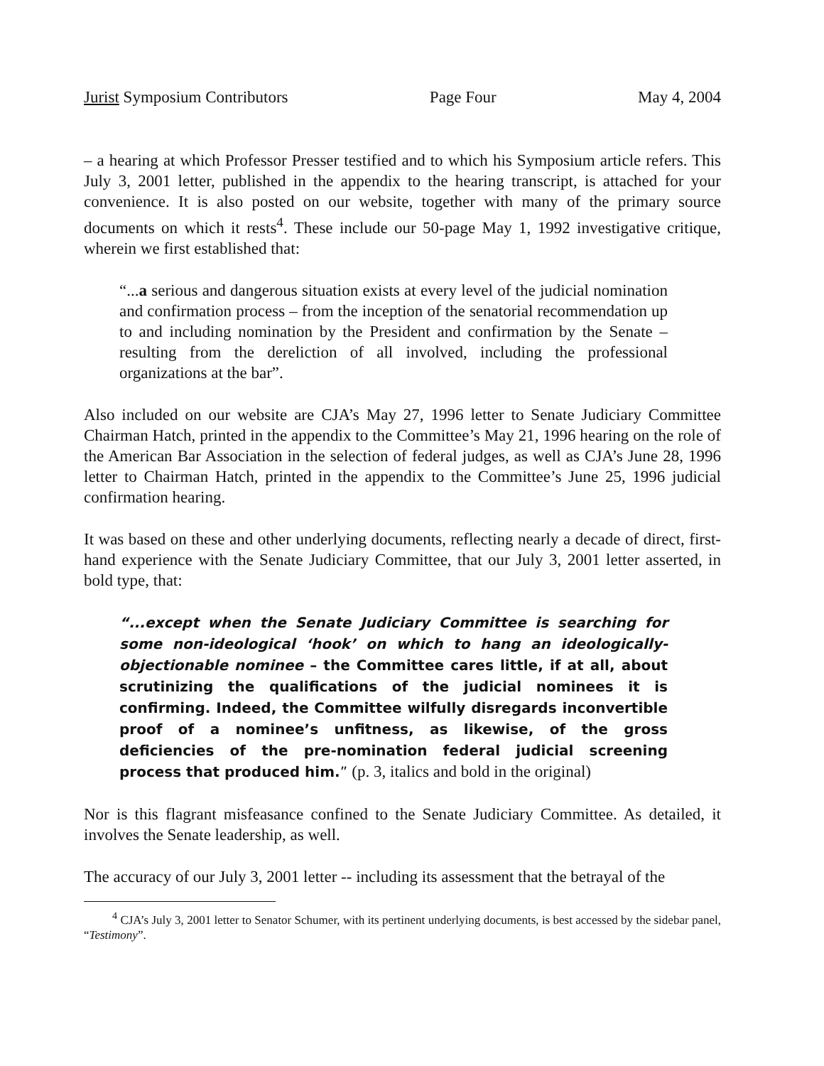Jurist Symposium Contributors Page Four May 4, 2004
– a hearing at which Professor Presser testified and to which his Symposium article refers. This July 3, 2001 letter, published in the appendix to the hearing transcript, is attached for your convenience. It is also posted on our website, together with many of the primary source documents on which it rests<sup>4</sup>. These include our 50-page May 1, 1992 investigative critique, wherein we first established that:
“...a serious and dangerous situation exists at every level of the judicial nomination and confirmation process – from the inception of the senatorial recommendation up to and including nomination by the President and confirmation by the Senate – resulting from the dereliction of all involved, including the professional organizations at the bar”.
Also included on our website are CJA’s May 27, 1996 letter to Senate Judiciary Committee Chairman Hatch, printed in the appendix to the Committee’s May 21, 1996 hearing on the role of the American Bar Association in the selection of federal judges, as well as CJA’s June 28, 1996 letter to Chairman Hatch, printed in the appendix to the Committee’s June 25, 1996 judicial confirmation hearing.
It was based on these and other underlying documents, reflecting nearly a decade of direct, first-hand experience with the Senate Judiciary Committee, that our July 3, 2001 letter asserted, in bold type, that:
“...except when the Senate Judiciary Committee is searching for some non-ideological ‘hook’ on which to hang an ideologically-objectionable nominee – the Committee cares little, if at all, about scrutinizing the qualifications of the judicial nominees it is confirming. Indeed, the Committee wilfully disregards inconvertible proof of a nominee’s unfitness, as likewise, of the gross deficiencies of the pre-nomination federal judicial screening process that produced him.” (p. 3, italics and bold in the original)
Nor is this flagrant misfeasance confined to the Senate Judiciary Committee. As detailed, it involves the Senate leadership, as well.
The accuracy of our July 3, 2001 letter -- including its assessment that the betrayal of the
<sup>4</sup> CJA’s July 3, 2001 letter to Senator Schumer, with its pertinent underlying documents, is best accessed by the sidebar panel, “Testimony”.